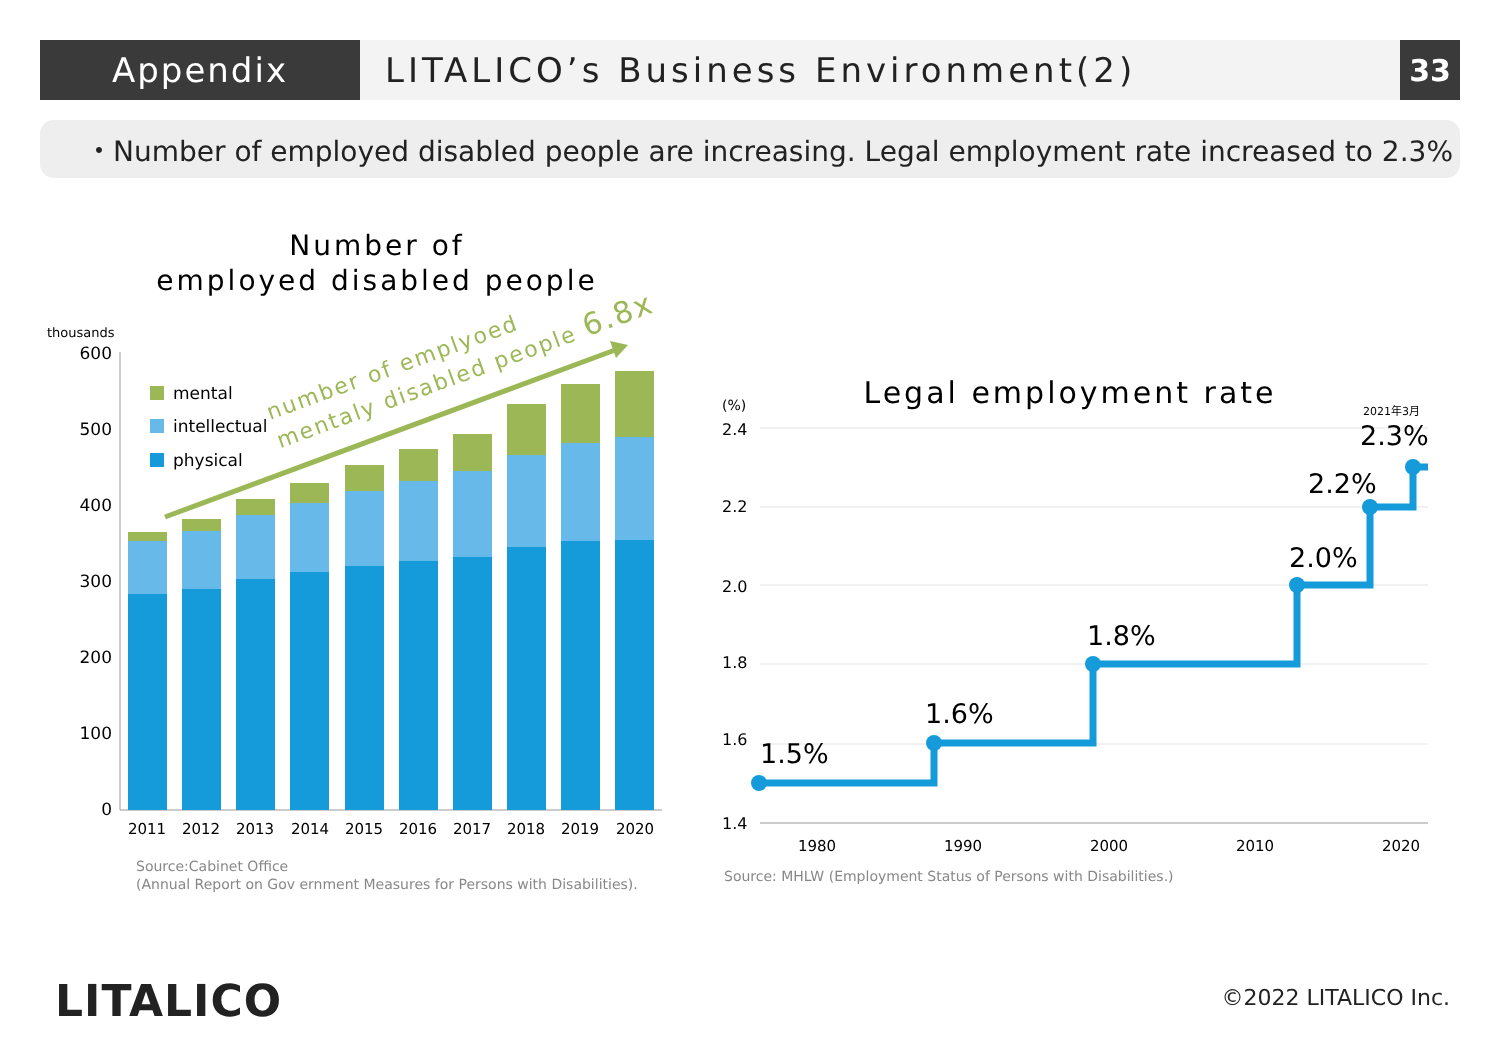Appendix LITALICO’s Business Environment(2)
33
・Number of employed disabled people are increasing. Legal employment rate increased to 2.3%
Number of
employed disabled people
thousands
600
500
400
300
200
100
0
2011
2012
2013
2014
2015
2016
2017
2018
2019
2020
mental
intellectual
physical
number of emplyoed
mentaly disabled people 6.8x
Source:Cabinet Office
(Annual Report on Gov ernment Measures for Persons with Disabilities).
Legal employment rate
(%)
2.4
2.2
2.0
1.8
1.6
1.4
1980
1990
2000
2010
2020
1.5%
1.6%
1.8%
2.0%
2.2%
2.3%
2021年3月
Source: MHLW (Employment Status of Persons with Disabilities.)
LITALICO ©2022 LITALICO Inc.